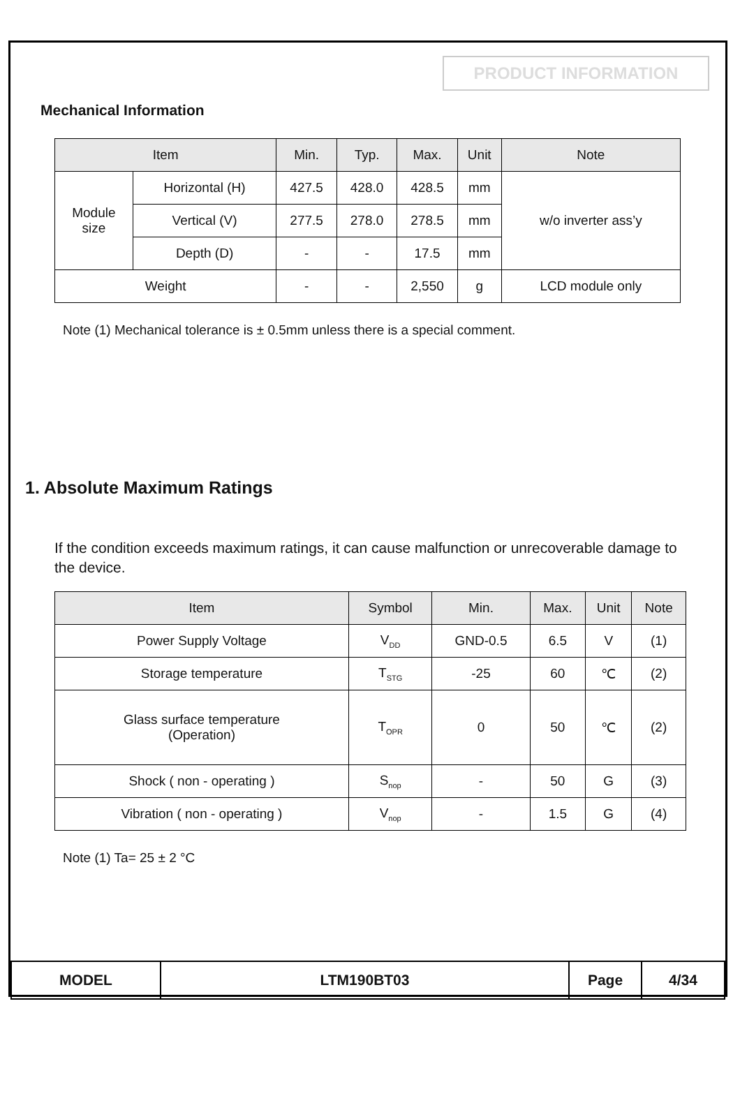PRODUCT INFORMATION
Mechanical Information
| Item | | Min. | Typ. | Max. | Unit | Note |
| --- | --- | --- | --- | --- | --- | --- |
| Module size | Horizontal (H) | 427.5 | 428.0 | 428.5 | mm | w/o inverter ass’y |
| | Vertical (V) | 277.5 | 278.0 | 278.5 | mm | |
| | Depth (D) | - | - | 17.5 | mm | |
| Weight | | - | - | 2,550 | g | LCD module only |
Note (1) Mechanical tolerance is ± 0.5mm unless there is a special comment.
1. Absolute Maximum Ratings
If the condition exceeds maximum ratings, it can cause malfunction or unrecoverable damage to the device.
| Item | Symbol | Min. | Max. | Unit | Note |
| --- | --- | --- | --- | --- | --- |
| Power Supply Voltage | V<sub>DD</sub> | GND-0.5 | 6.5 | V | (1) |
| Storage temperature | T<sub>STG</sub> | -25 | 60 | ℃ | (2) |
| Glass surface temperature (Operation) | T<sub>OPR</sub> | 0 | 50 | ℃ | (2) |
| Shock ( non - operating ) | S<sub>nop</sub> | - | 50 | G | (3) |
| Vibration ( non - operating ) | V<sub>nop</sub> | - | 1.5 | G | (4) |
Note (1) Ta= 25 ± 2 °C
| MODEL | LTM190BT03 | Page | 4/34 |